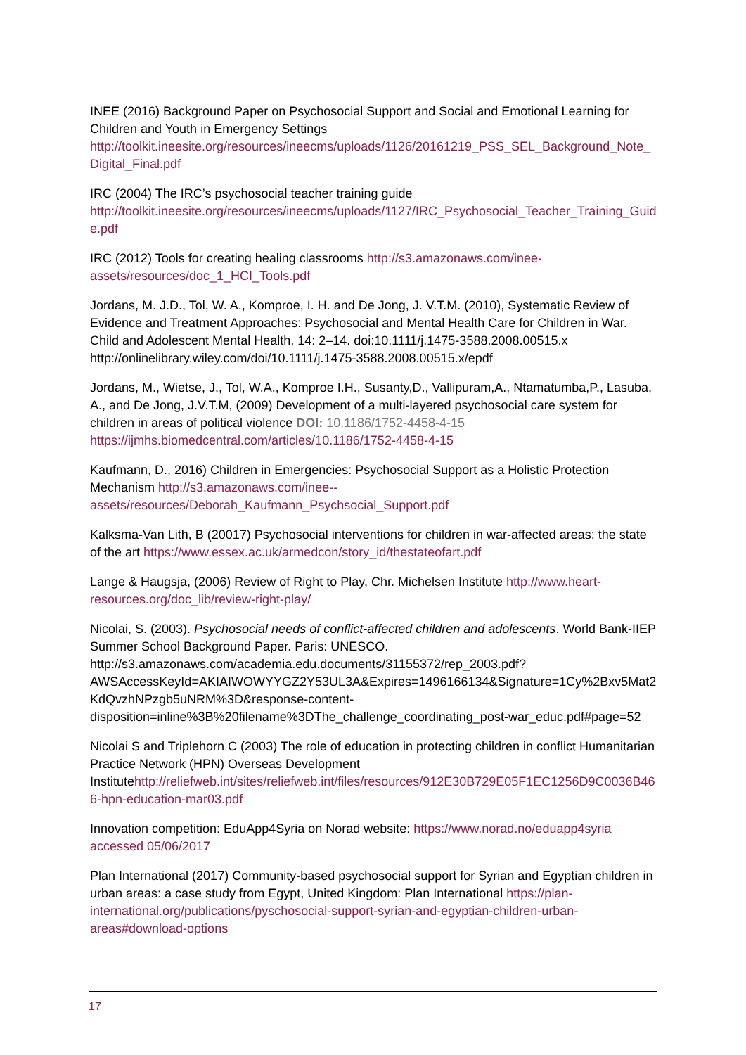INEE (2016) Background Paper on Psychosocial Support and Social and Emotional Learning for Children and Youth in Emergency Settings http://toolkit.ineesite.org/resources/ineecms/uploads/1126/20161219_PSS_SEL_Background_Note_Digital_Final.pdf
IRC (2004) The IRC’s psychosocial teacher training guide http://toolkit.ineesite.org/resources/ineecms/uploads/1127/IRC_Psychosocial_Teacher_Training_Guide.pdf
IRC (2012) Tools for creating healing classrooms http://s3.amazonaws.com/inee-assets/resources/doc_1_HCI_Tools.pdf
Jordans, M. J.D., Tol, W. A., Komproe, I. H. and De Jong, J. V.T.M. (2010), Systematic Review of Evidence and Treatment Approaches: Psychosocial and Mental Health Care for Children in War. Child and Adolescent Mental Health, 14: 2–14. doi:10.1111/j.1475-3588.2008.00515.x http://onlinelibrary.wiley.com/doi/10.1111/j.1475-3588.2008.00515.x/epdf
Jordans, M., Wietse, J., Tol, W.A., Komproe I.H., Susanty,D., Vallipuram,A., Ntamatumba,P., Lasuba, A., and De Jong, J.V.T.M, (2009) Development of a multi-layered psychosocial care system for children in areas of political violence DOI: 10.1186/1752-4458-4-15 https://ijmhs.biomedcentral.com/articles/10.1186/1752-4458-4-15
Kaufmann, D., 2016) Children in Emergencies: Psychosocial Support as a Holistic Protection Mechanism http://s3.amazonaws.com/inee--
assets/resources/Deborah_Kaufmann_Psychsocial_Support.pdf
Kalksma-Van Lith, B (20017) Psychosocial interventions for children in war-affected areas: the state of the art https://www.essex.ac.uk/armedcon/story_id/thestateofart.pdf
Lange & Haugsja, (2006) Review of Right to Play, Chr. Michelsen Institute http://www.heart-resources.org/doc_lib/review-right-play/
Nicolai, S. (2003). Psychosocial needs of conflict-affected children and adolescents. World Bank-IIEP Summer School Background Paper. Paris: UNESCO. http://s3.amazonaws.com/academia.edu.documents/31155372/rep_2003.pdf?AWSAccessKeyId=AKIAIWOWYYGZ2Y53UL3A&Expires=1496166134&Signature=1Cy%2Bxv5Mat2KdQvzhNPzgb5uNRM%3D&response-content-
disposition=inline%3B%20filename%3DThe_challenge_coordinating_post-war_educ.pdf#page=52
Nicolai S and Triplehorn C (2003) The role of education in protecting children in conflict Humanitarian Practice Network (HPN) Overseas Development Institutehttp://reliefweb.int/sites/reliefweb.int/files/resources/912E30B729E05F1EC1256D9C0036B466-hpn-education-mar03.pdf
Innovation competition: EduApp4Syria on Norad website: https://www.norad.no/eduapp4syria accessed 05/06/2017
Plan International (2017) Community-based psychosocial support for Syrian and Egyptian children in urban areas: a case study from Egypt, United Kingdom: Plan International https://plan-international.org/publications/pyschosocial-support-syrian-and-egyptian-children-urban-areas#download-options
17